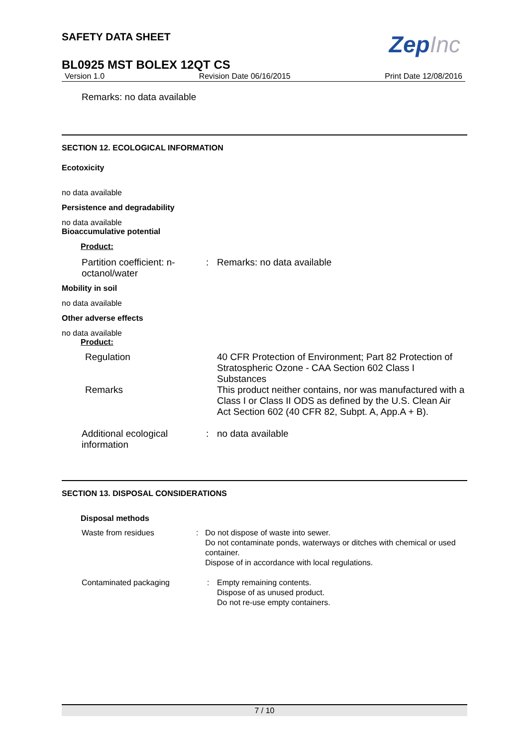ZepInc
SAFETY DATA SHEET
BL0925 MST BOLEX 12QT CS
Version 1.0 Revision Date 06/16/2015 Print Date 12/08/2016
Remarks: no data available
SECTION 12. ECOLOGICAL INFORMATION
Ecotoxicity
no data available
Persistence and degradability
no data available
Bioaccumulative potential
Product:
Partition coefficient: n-octanol/water
: Remarks: no data available
Mobility in soil
no data available
Other adverse effects
no data available
Product:
Regulation 40 CFR Protection of Environment; Part 82 Protection of Stratospheric Ozone - CAA Section 602 Class I Substances
Remarks This product neither contains, nor was manufactured with a Class I or Class II ODS as defined by the U.S. Clean Air Act Section 602 (40 CFR 82, Subpt. A, App.A + B).
Additional ecological information
: no data available
SECTION 13. DISPOSAL CONSIDERATIONS
Disposal methods
Waste from residues : Do not dispose of waste into sewer.
Do not contaminate ponds, waterways or ditches with chemical or used container.
Dispose of in accordance with local regulations.
Contaminated packaging : Empty remaining contents.
Dispose of as unused product.
Do not re-use empty containers.
7 / 10